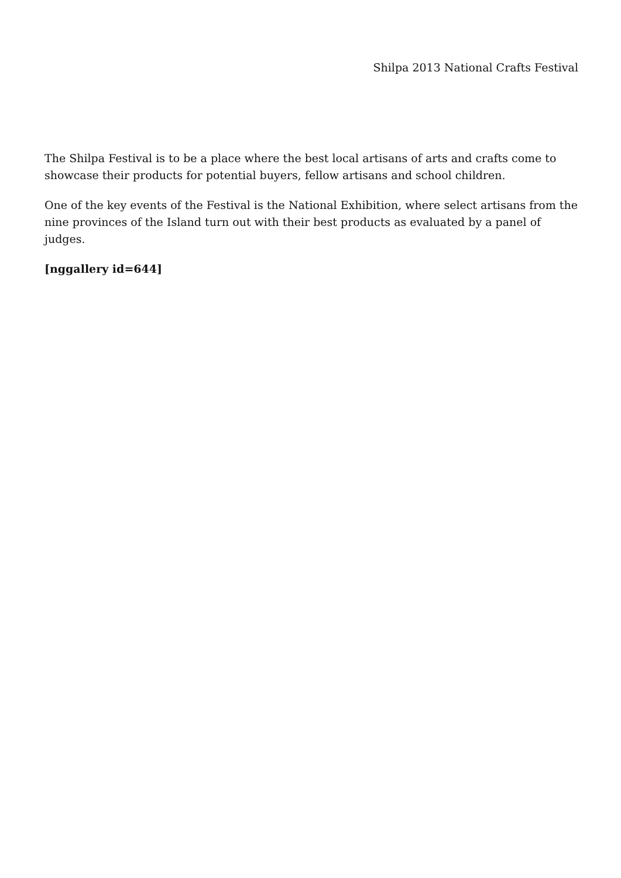Shilpa 2013 National Crafts Festival
The Shilpa Festival is to be a place where the best local artisans of arts and crafts come to showcase their products for potential buyers, fellow artisans and school children.
One of the key events of the Festival is the National Exhibition, where select artisans from the nine provinces of the Island turn out with their best products as evaluated by a panel of judges.
[nggallery id=644]